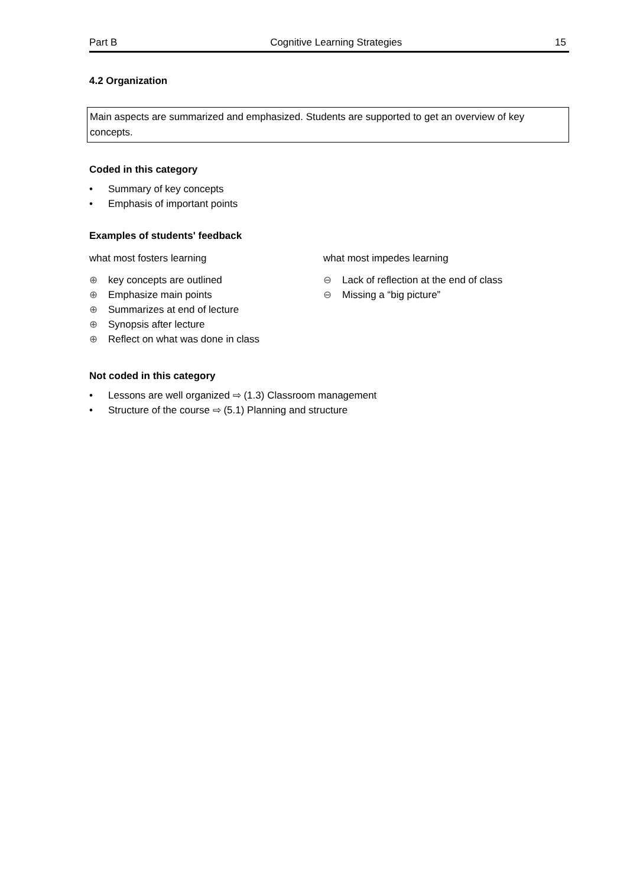Part B Cognitive Learning Strategies 15
4.2 Organization
Main aspects are summarized and emphasized. Students are supported to get an overview of key concepts.
Coded in this category
• Summary of key concepts
• Emphasis of important points
Examples of students' feedback
what most fosters learning
⊕ key concepts are outlined
⊕ Emphasize main points
⊕ Summarizes at end of lecture
⊕ Synopsis after lecture
⊕ Reflect on what was done in class
what most impedes learning
⊖ Lack of reflection at the end of class
⊖ Missing a “big picture”
Not coded in this category
• Lessons are well organized ⇨ (1.3) Classroom management
• Structure of the course ⇨ (5.1) Planning and structure